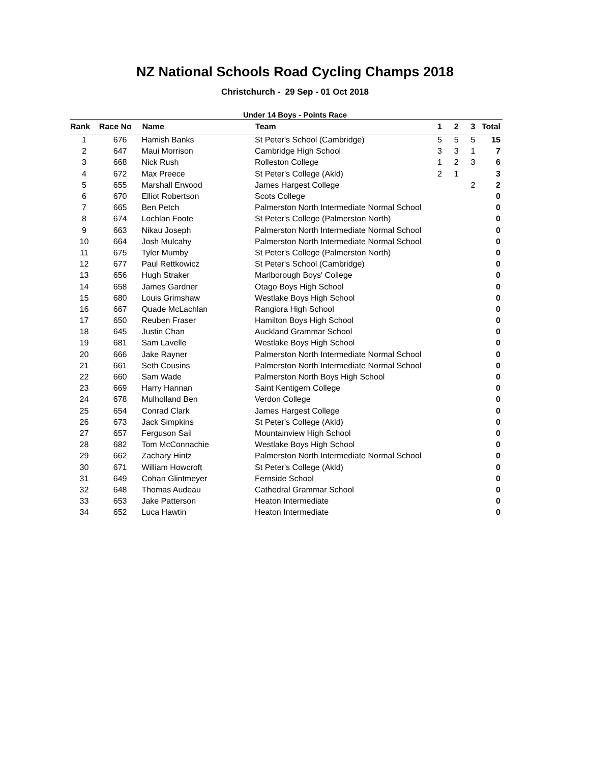NZ National Schools Road Cycling Champs 2018
Christchurch - 29 Sep - 01 Oct 2018
Under 14 Boys - Points Race
| Rank | Race No | Name | Team | 1 | 2 | 3 | Total |
| --- | --- | --- | --- | --- | --- | --- | --- |
| 1 | 676 | Hamish Banks | St Peter's School (Cambridge) | 5 | 5 | 5 | 15 |
| 2 | 647 | Maui Morrison | Cambridge High School | 3 | 3 | 1 | 7 |
| 3 | 668 | Nick Rush | Rolleston College | 1 | 2 | 3 | 6 |
| 4 | 672 | Max Preece | St Peter's College (Akld) | 2 | 1 | | 3 |
| 5 | 655 | Marshall Erwood | James Hargest College | | | 2 | 2 |
| 6 | 670 | Elliot Robertson | Scots College | | | | 0 |
| 7 | 665 | Ben Petch | Palmerston North Intermediate Normal School | | | | 0 |
| 8 | 674 | Lochlan Foote | St Peter's College (Palmerston North) | | | | 0 |
| 9 | 663 | Nikau Joseph | Palmerston North Intermediate Normal School | | | | 0 |
| 10 | 664 | Josh Mulcahy | Palmerston North Intermediate Normal School | | | | 0 |
| 11 | 675 | Tyler Mumby | St Peter's College (Palmerston North) | | | | 0 |
| 12 | 677 | Paul Rettkowicz | St Peter's School (Cambridge) | | | | 0 |
| 13 | 656 | Hugh Straker | Marlborough Boys' College | | | | 0 |
| 14 | 658 | James Gardner | Otago Boys High School | | | | 0 |
| 15 | 680 | Louis Grimshaw | Westlake Boys High School | | | | 0 |
| 16 | 667 | Quade McLachlan | Rangiora High School | | | | 0 |
| 17 | 650 | Reuben Fraser | Hamilton Boys High School | | | | 0 |
| 18 | 645 | Justin Chan | Auckland Grammar School | | | | 0 |
| 19 | 681 | Sam Lavelle | Westlake Boys High School | | | | 0 |
| 20 | 666 | Jake Rayner | Palmerston North Intermediate Normal School | | | | 0 |
| 21 | 661 | Seth Cousins | Palmerston North Intermediate Normal School | | | | 0 |
| 22 | 660 | Sam Wade | Palmerston North Boys High School | | | | 0 |
| 23 | 669 | Harry Hannan | Saint Kentigern College | | | | 0 |
| 24 | 678 | Mulholland Ben | Verdon College | | | | 0 |
| 25 | 654 | Conrad Clark | James Hargest College | | | | 0 |
| 26 | 673 | Jack Simpkins | St Peter's College (Akld) | | | | 0 |
| 27 | 657 | Ferguson Sail | Mountainview High School | | | | 0 |
| 28 | 682 | Tom McConnachie | Westlake Boys High School | | | | 0 |
| 29 | 662 | Zachary Hintz | Palmerston North Intermediate Normal School | | | | 0 |
| 30 | 671 | William Howcroft | St Peter's College (Akld) | | | | 0 |
| 31 | 649 | Cohan Glintmeyer | Fernside School | | | | 0 |
| 32 | 648 | Thomas Audeau | Cathedral Grammar School | | | | 0 |
| 33 | 653 | Jake Patterson | Heaton Intermediate | | | | 0 |
| 34 | 652 | Luca Hawtin | Heaton Intermediate | | | | 0 |